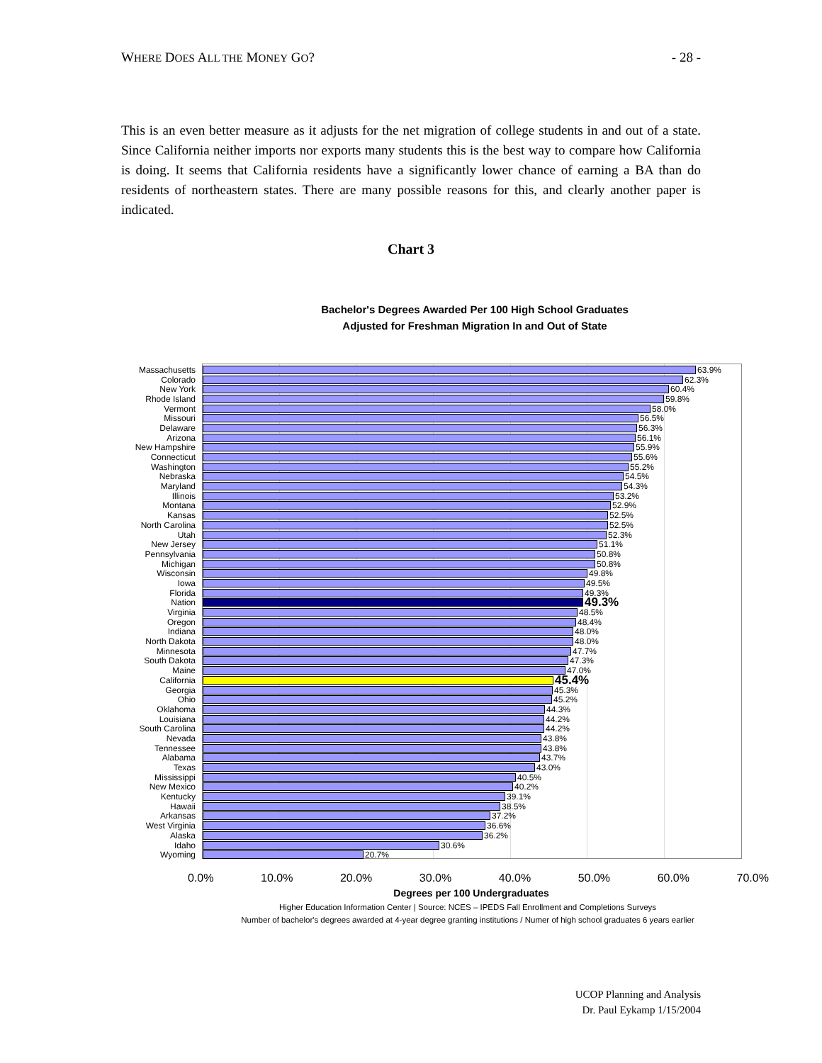WHERE DOES ALL THE MONEY GO? - 28 -
This is an even better measure as it adjusts for the net migration of college students in and out of a state. Since California neither imports nor exports many students this is the best way to compare how California is doing. It seems that California residents have a significantly lower chance of earning a BA than do residents of northeastern states. There are many possible reasons for this, and clearly another paper is indicated.
Chart 3
Bachelor's Degrees Awarded Per 100 High School Graduates
Adjusted for Freshman Migration In and Out of State
Massachusetts 63.9%
Colorado 62.3%
New York 60.4%
Rhode Island 59.8%
Vermont 58.0%
Missouri 56.5%
Delaware 56.3%
Arizona 56.1%
New Hampshire 55.9%
Connecticut 55.6%
Washington 55.2%
Nebraska 54.5%
Maryland 54.3%
Illinois 53.2%
Montana 52.9%
Kansas 52.5%
North Carolina 52.5%
Utah 52.3%
New Jersey 51.1%
Pennsylvania 50.8%
Michigan 50.8%
Wisconsin 49.8%
Iowa 49.5%
Florida 49.3%
Nation 49.3%
Virginia 48.5%
Oregon 48.4%
Indiana 48.0%
North Dakota 48.0%
Minnesota 47.7%
South Dakota 47.3%
Maine 47.0%
California 45.4%
Georgia 45.3%
Ohio 45.2%
Oklahoma 44.3%
Louisiana 44.2%
South Carolina 44.2%
Nevada 43.8%
Tennessee 43.8%
Alabama 43.7%
Texas 43.0%
Mississippi 40.5%
New Mexico 40.2%
Kentucky 39.1%
Hawaii 38.5%
Arkansas 37.2%
West Virginia 36.6%
Alaska 36.2%
Idaho 30.6%
Wyoming 20.7%
0.0% 10.0% 20.0% 30.0% 40.0% 50.0% 60.0% 70.0%
Degrees per 100 Undergraduates
Higher Education Information Center | Source: NCES – IPEDS Fall Enrollment and Completions Surveys
Number of bachelor's degrees awarded at 4-year degree granting institutions / Numer of high school graduates 6 years earlier
UCOP Planning and Analysis
Dr. Paul Eykamp 1/15/2004